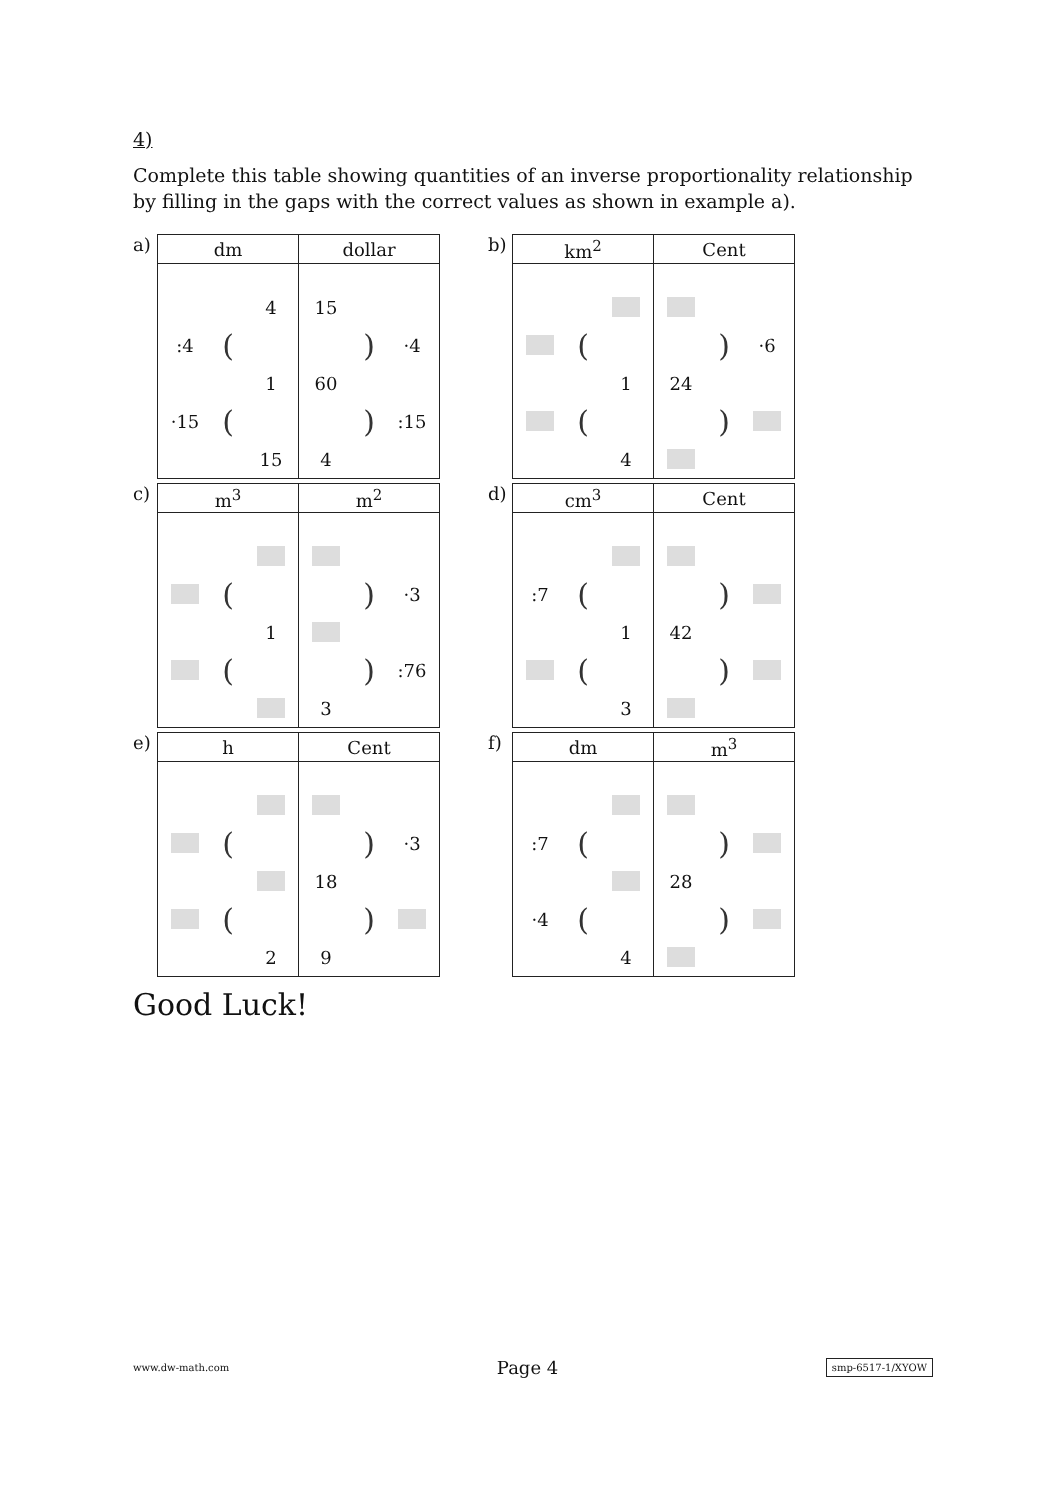4)
Complete this table showing quantities of an inverse proportionality relationship by filling in the gaps with the correct values as shown in example a).
a)
| dm | dollar |
| --- | --- |
| 4 :4 ( 1 ·15 ( 15 | 15 ) ·4 60 ) :15 4 |
b)
| km<sup>2</sup> | Cent |
| --- | --- |
| ( 1 ( 4 | ) ·6 24 ) |
c)
| m<sup>3</sup> | m<sup>2</sup> |
| --- | --- |
| ( 1 ( | ) ·3 ) :76 3 |
d)
| cm<sup>3</sup> | Cent |
| --- | --- |
| :7 ( 1 ( 3 | ) 42 ) |
e)
| h | Cent |
| --- | --- |
| ( ( 2 | ) ·3 18 ) 9 |
f)
| dm | m<sup>3</sup> |
| --- | --- |
| :7 ( ·4 ( 4 | ) 28 ) |
Good Luck!
www.dw-math.com Page 4 smp-6517-1/XYOW